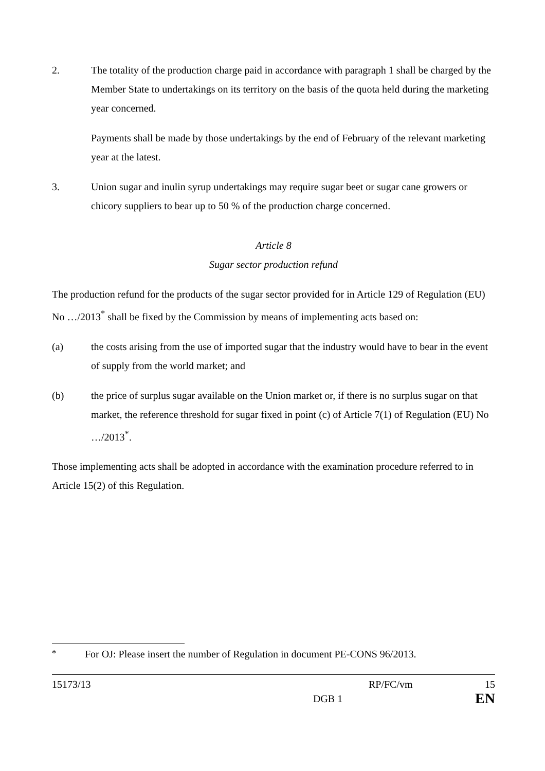2. The totality of the production charge paid in accordance with paragraph 1 shall be charged by the Member State to undertakings on its territory on the basis of the quota held during the marketing year concerned.
Payments shall be made by those undertakings by the end of February of the relevant marketing year at the latest.
3. Union sugar and inulin syrup undertakings may require sugar beet or sugar cane growers or chicory suppliers to bear up to 50 % of the production charge concerned.
Article 8
Sugar sector production refund
The production refund for the products of the sugar sector provided for in Article 129 of Regulation (EU) No …/2013<sup>*</sup> shall be fixed by the Commission by means of implementing acts based on:
(a) the costs arising from the use of imported sugar that the industry would have to bear in the event of supply from the world market; and
(b) the price of surplus sugar available on the Union market or, if there is no surplus sugar on that market, the reference threshold for sugar fixed in point (c) of Article 7(1) of Regulation (EU) No …/2013<sup>*</sup>.
Those implementing acts shall be adopted in accordance with the examination procedure referred to in Article 15(2) of this Regulation.
<sup>*</sup> For OJ: Please insert the number of Regulation in document PE-CONS 96/2013.
15173/13 RP/FC/vm 15
DGB 1 EN